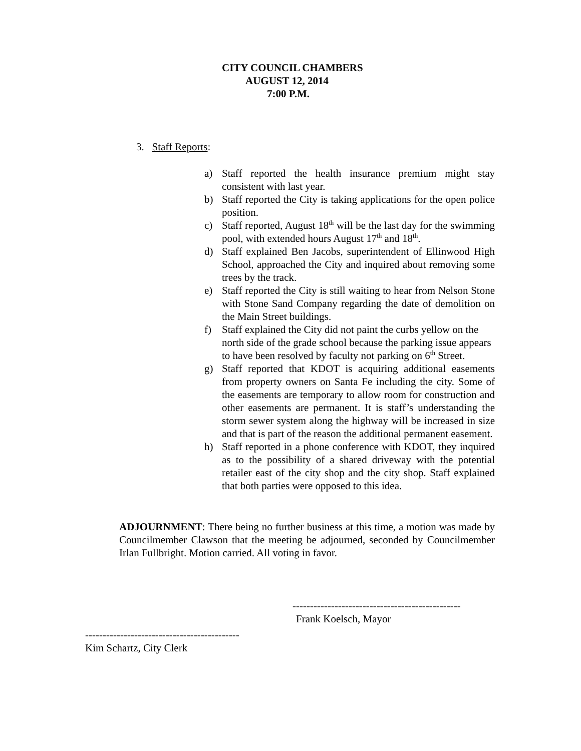CITY COUNCIL CHAMBERS
AUGUST 12, 2014
7:00 P.M.
3. Staff Reports:
a) Staff reported the health insurance premium might stay consistent with last year.
b) Staff reported the City is taking applications for the open police position.
c) Staff reported, August 18<sup>th</sup> will be the last day for the swimming pool, with extended hours August 17<sup>th</sup> and 18<sup>th</sup>.
d) Staff explained Ben Jacobs, superintendent of Ellinwood High School, approached the City and inquired about removing some trees by the track.
e) Staff reported the City is still waiting to hear from Nelson Stone with Stone Sand Company regarding the date of demolition on the Main Street buildings.
f) Staff explained the City did not paint the curbs yellow on the north side of the grade school because the parking issue appears to have been resolved by faculty not parking on 6<sup>th</sup> Street.
g) Staff reported that KDOT is acquiring additional easements from property owners on Santa Fe including the city. Some of the easements are temporary to allow room for construction and other easements are permanent. It is staff’s understanding the storm sewer system along the highway will be increased in size and that is part of the reason the additional permanent easement.
h) Staff reported in a phone conference with KDOT, they inquired as to the possibility of a shared driveway with the potential retailer east of the city shop and the city shop. Staff explained that both parties were opposed to this idea.
ADJOURNMENT: There being no further business at this time, a motion was made by Councilmember Clawson that the meeting be adjourned, seconded by Councilmember Irlan Fullbright. Motion carried. All voting in favor.
------------------------------------------------
Frank Koelsch, Mayor
--------------------------------------------
Kim Schartz, City Clerk